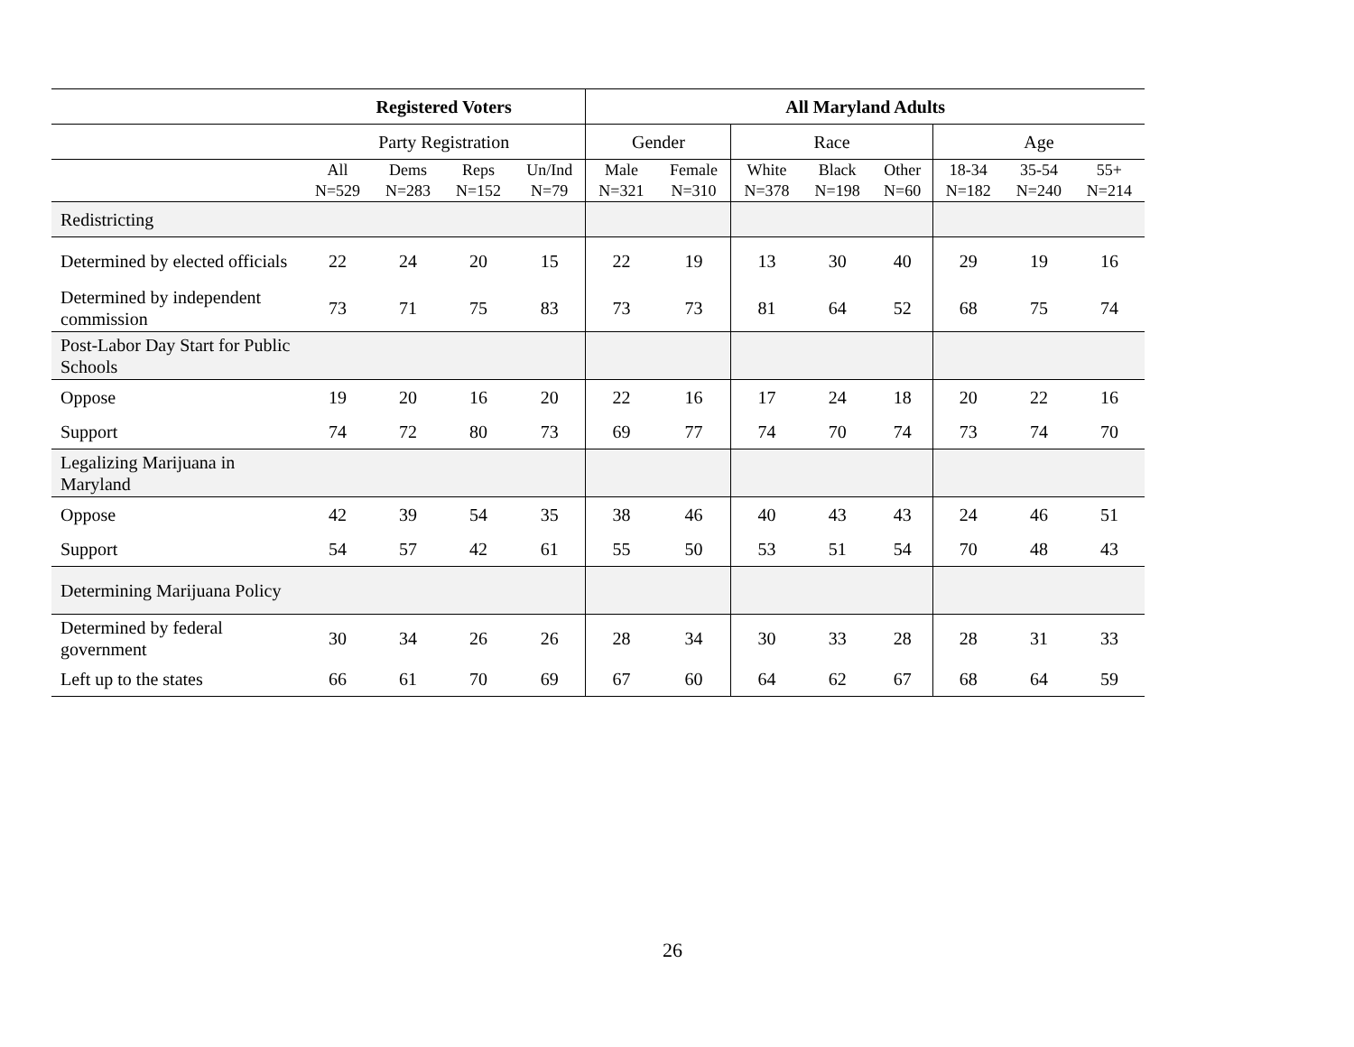| | Registered Voters | | | | All Maryland Adults | | | | | | | |
| --- | --- | --- | --- | --- | --- | --- | --- | --- | --- | --- | --- | --- |
| | Party Registration | | | | Gender | | Race | | | Age | | |
| | All N=529 | Dems N=283 | Reps N=152 | Un/Ind N=79 | Male N=321 | Female N=310 | White N=378 | Black N=198 | Other N=60 | 18-34 N=182 | 35-54 N=240 | 55+ N=214 |
| Redistricting | | | | | | | | | | | | |
| Determined by elected officials | 22 | 24 | 20 | 15 | 22 | 19 | 13 | 30 | 40 | 29 | 19 | 16 |
| Determined by independent commission | 73 | 71 | 75 | 83 | 73 | 73 | 81 | 64 | 52 | 68 | 75 | 74 |
| Post-Labor Day Start for Public Schools | | | | | | | | | | | | |
| Oppose | 19 | 20 | 16 | 20 | 22 | 16 | 17 | 24 | 18 | 20 | 22 | 16 |
| Support | 74 | 72 | 80 | 73 | 69 | 77 | 74 | 70 | 74 | 73 | 74 | 70 |
| Legalizing Marijuana in Maryland | | | | | | | | | | | | |
| Oppose | 42 | 39 | 54 | 35 | 38 | 46 | 40 | 43 | 43 | 24 | 46 | 51 |
| Support | 54 | 57 | 42 | 61 | 55 | 50 | 53 | 51 | 54 | 70 | 48 | 43 |
| Determining Marijuana Policy | | | | | | | | | | | | |
| Determined by federal government | 30 | 34 | 26 | 26 | 28 | 34 | 30 | 33 | 28 | 28 | 31 | 33 |
| Left up to the states | 66 | 61 | 70 | 69 | 67 | 60 | 64 | 62 | 67 | 68 | 64 | 59 |
26